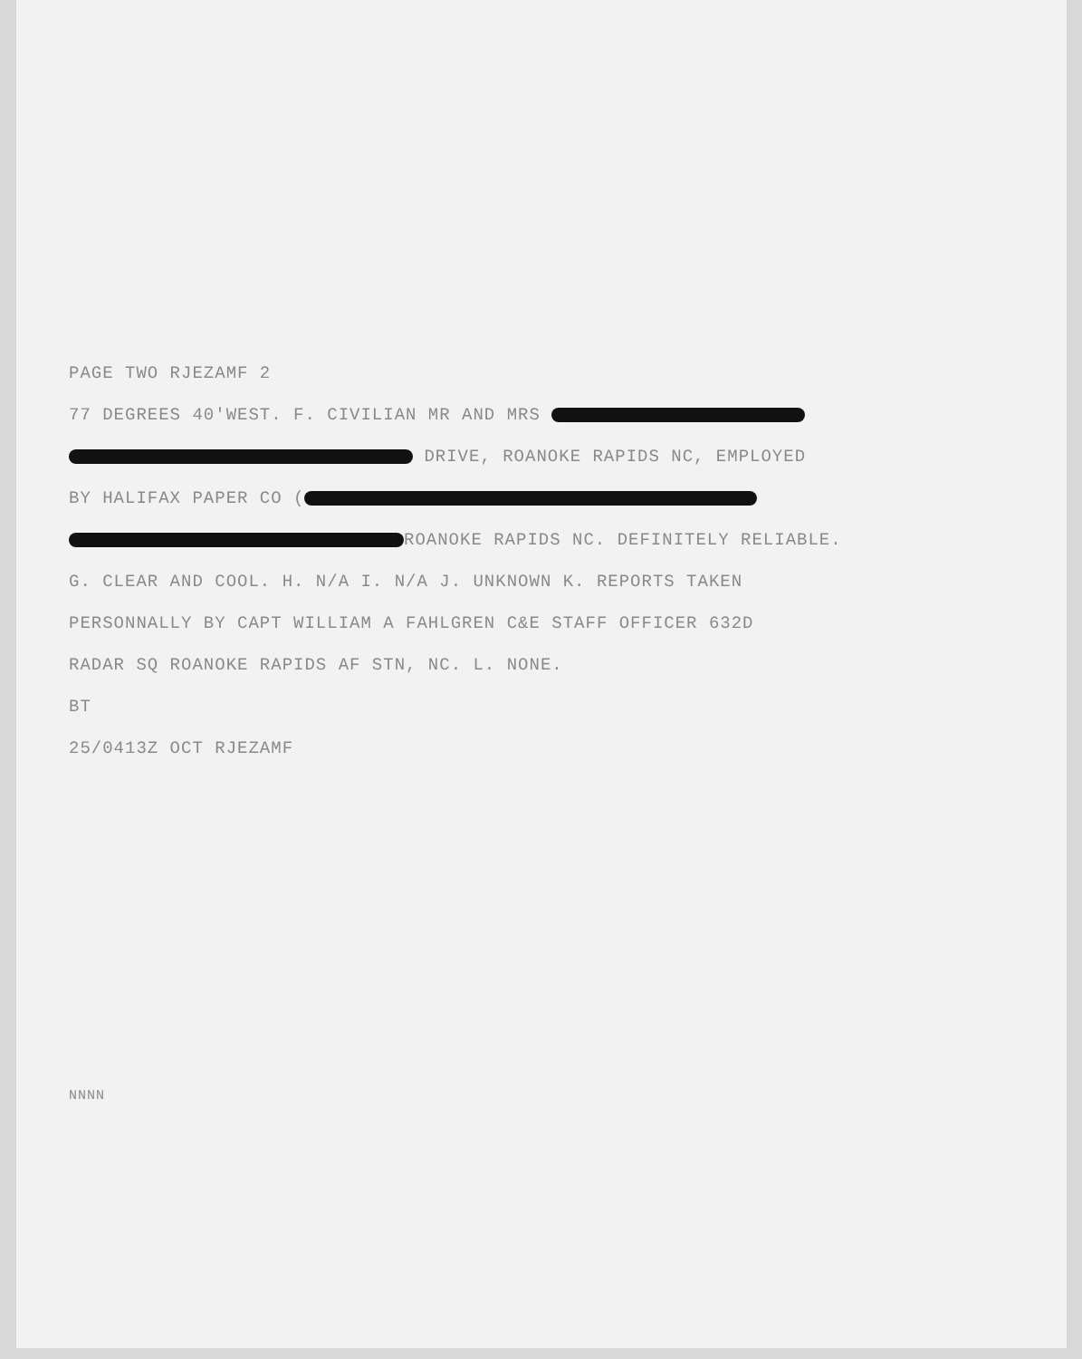PAGE TWO RJEZAMF 2
77 DEGREES 40'WEST. F. CIVILIAN MR AND MRS
DRIVE, ROANOKE RAPIDS NC, EMPLOYED
BY HALIFAX PAPER CO (
ROANOKE RAPIDS NC. DEFINITELY RELIABLE.
G. CLEAR AND COOL. H. N/A I. N/A J. UNKNOWN K. REPORTS TAKEN
PERSONNALLY BY CAPT WILLIAM A FAHLGREN C&E STAFF OFFICER 632D
RADAR SQ ROANOKE RAPIDS AF STN, NC. L. NONE.
BT
25/0413Z OCT RJEZAMF
NNNN